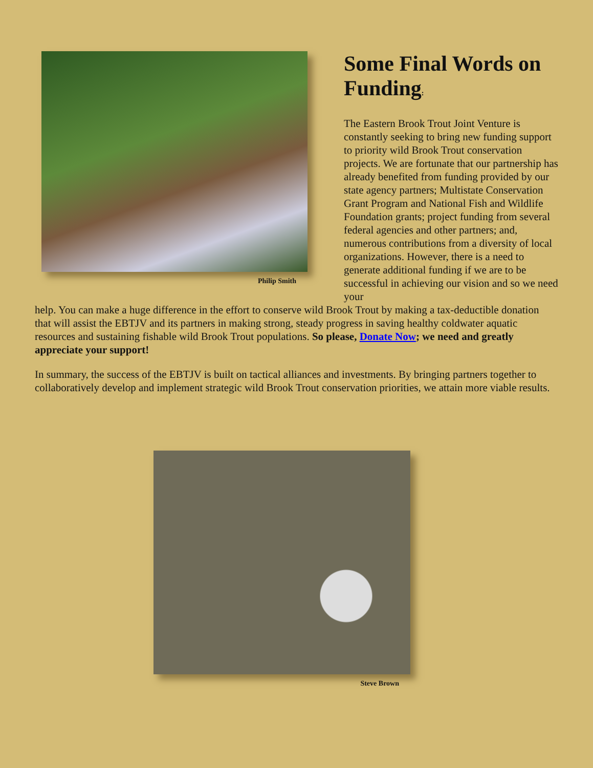Philip Smith
Some Final Words on Funding:
The Eastern Brook Trout Joint Venture is constantly seeking to bring new funding support to priority wild Brook Trout conservation projects. We are fortunate that our partnership has already benefited from funding provided by our state agency partners; Multistate Conservation Grant Program and National Fish and Wildlife Foundation grants; project funding from several federal agencies and other partners; and, numerous contributions from a diversity of local organizations. However, there is a need to generate additional funding if we are to be successful in achieving our vision and so we need your
help. You can make a huge difference in the effort to conserve wild Brook Trout by making a tax-deductible donation that will assist the EBTJV and its partners in making strong, steady progress in saving healthy coldwater aquatic resources and sustaining fishable wild Brook Trout populations. So please, Donate Now; we need and greatly appreciate your support!
In summary, the success of the EBTJV is built on tactical alliances and investments. By bringing partners together to collaboratively develop and implement strategic wild Brook Trout conservation priorities, we attain more viable results.
Steve Brown